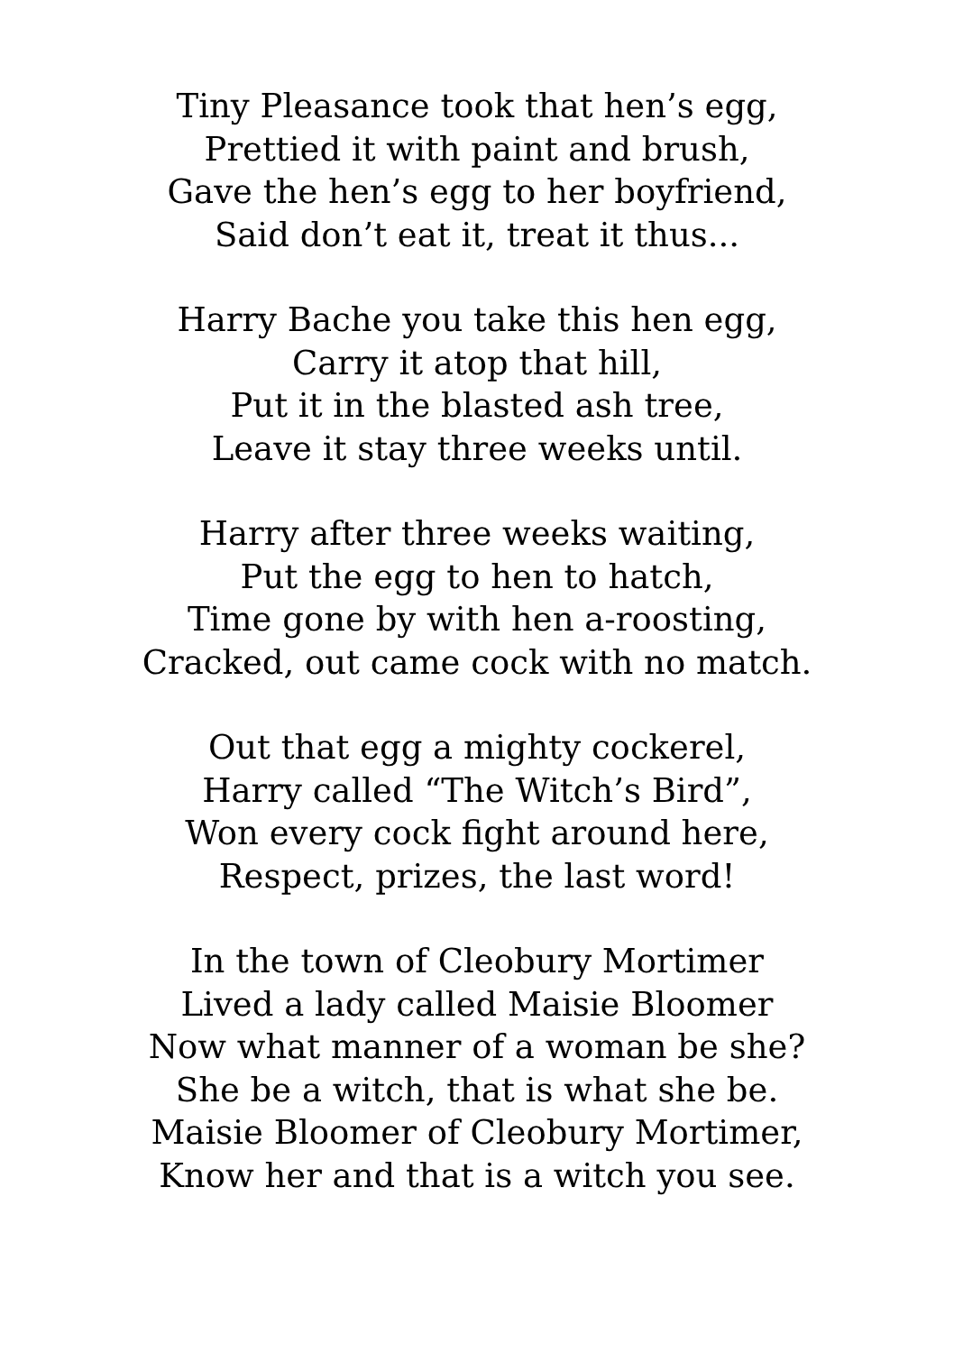Tiny Pleasance took that hen’s egg,
Prettied it with paint and brush,
Gave the hen’s egg to her boyfriend,
Said don’t eat it, treat it thus...
Harry Bache you take this hen egg,
Carry it atop that hill,
Put it in the blasted ash tree,
Leave it stay three weeks until.
Harry after three weeks waiting,
Put the egg to hen to hatch,
Time gone by with hen a-roosting,
Cracked, out came cock with no match.
Out that egg a mighty cockerel,
Harry called “The Witch’s Bird”,
Won every cock fight around here,
Respect, prizes, the last word!
In the town of Cleobury Mortimer
Lived a lady called Maisie Bloomer
Now what manner of a woman be she?
She be a witch, that is what she be.
Maisie Bloomer of Cleobury Mortimer,
Know her and that is a witch you see.